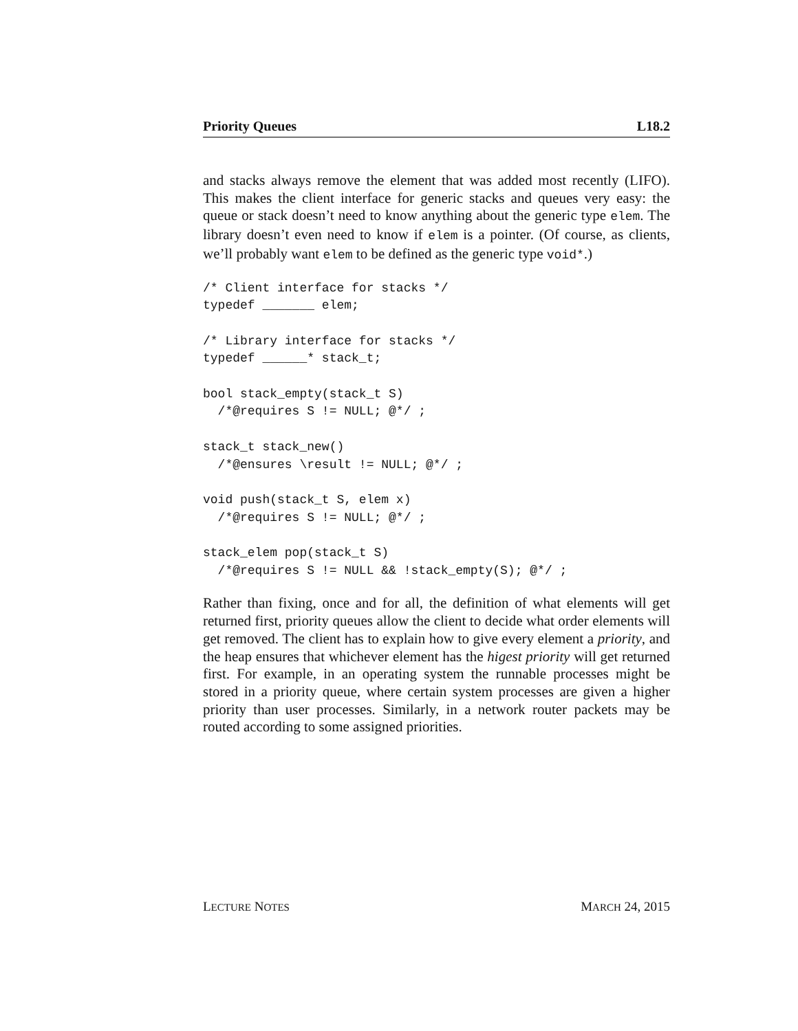Priority Queues L18.2
and stacks always remove the element that was added most recently (LIFO). This makes the client interface for generic stacks and queues very easy: the queue or stack doesn’t need to know anything about the generic type elem. The library doesn’t even need to know if elem is a pointer. (Of course, as clients, we’ll probably want elem to be defined as the generic type void*.)
/* Client interface for stacks */
typedef _______ elem;

/* Library interface for stacks */
typedef ______* stack_t;

bool stack_empty(stack_t S)
  /*@requires S != NULL; @*/ ;

stack_t stack_new()
  /*@ensures \result != NULL; @*/ ;

void push(stack_t S, elem x)
  /*@requires S != NULL; @*/ ;

stack_elem pop(stack_t S)
  /*@requires S != NULL && !stack_empty(S); @*/ ;
Rather than fixing, once and for all, the definition of what elements will get returned first, priority queues allow the client to decide what order elements will get removed. The client has to explain how to give every element a priority, and the heap ensures that whichever element has the higest priority will get returned first. For example, in an operating system the runnable processes might be stored in a priority queue, where certain system processes are given a higher priority than user processes. Similarly, in a network router packets may be routed according to some assigned priorities.
LECTURE NOTES MARCH 24, 2015